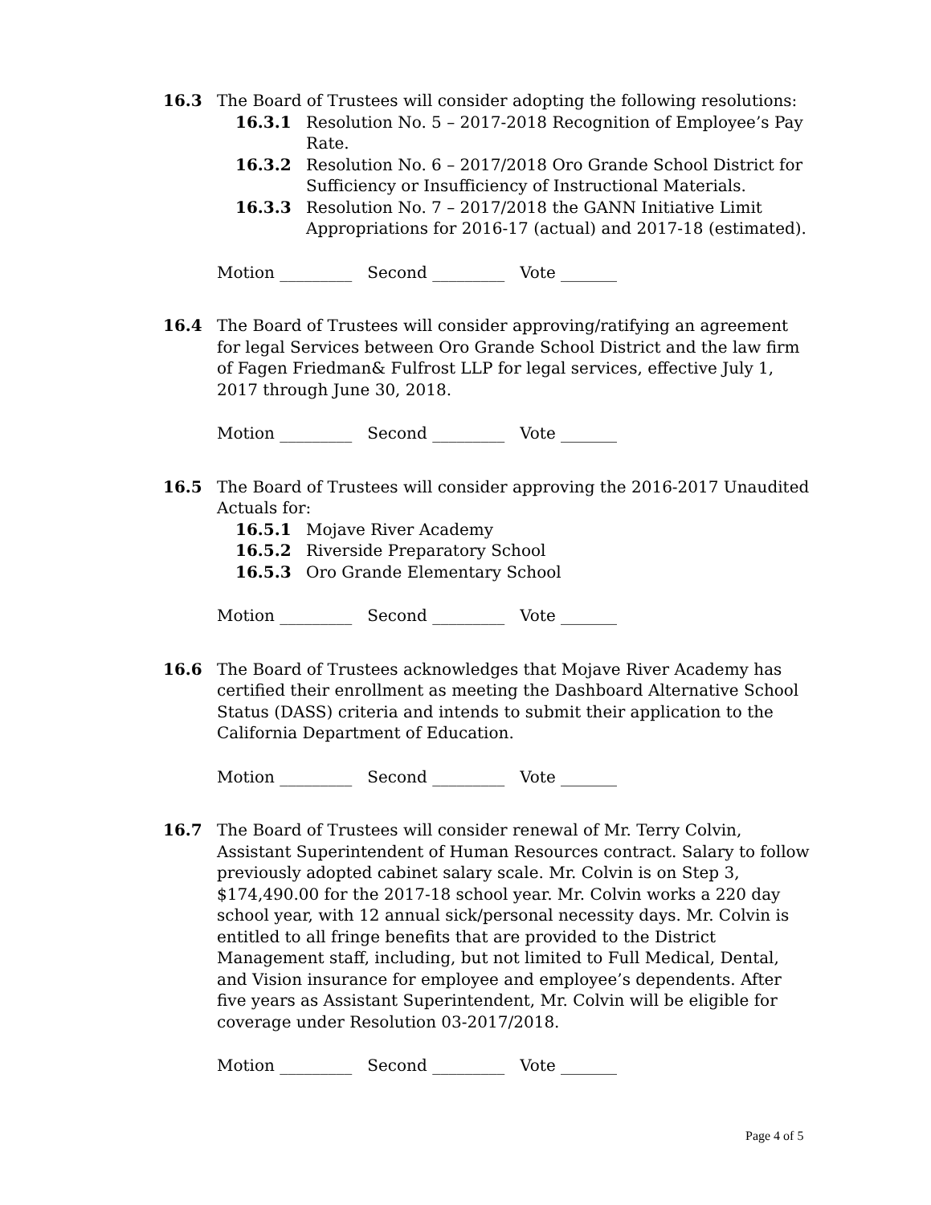16.3 The Board of Trustees will consider adopting the following resolutions:
16.3.1 Resolution No. 5 – 2017-2018 Recognition of Employee’s Pay Rate.
16.3.2 Resolution No. 6 – 2017/2018 Oro Grande School District for Sufficiency or Insufficiency of Instructional Materials.
16.3.3 Resolution No. 7 – 2017/2018 the GANN Initiative Limit Appropriations for 2016-17 (actual) and 2017-18 (estimated).
Motion _________ Second _________ Vote _______
16.4 The Board of Trustees will consider approving/ratifying an agreement for legal Services between Oro Grande School District and the law firm of Fagen Friedman& Fulfrost LLP for legal services, effective July 1, 2017 through June 30, 2018.
Motion _________ Second _________ Vote _______
16.5 The Board of Trustees will consider approving the 2016-2017 Unaudited Actuals for:
16.5.1 Mojave River Academy
16.5.2 Riverside Preparatory School
16.5.3 Oro Grande Elementary School
Motion _________ Second _________ Vote _______
16.6 The Board of Trustees acknowledges that Mojave River Academy has certified their enrollment as meeting the Dashboard Alternative School Status (DASS) criteria and intends to submit their application to the California Department of Education.
Motion _________ Second _________ Vote _______
16.7 The Board of Trustees will consider renewal of Mr. Terry Colvin, Assistant Superintendent of Human Resources contract. Salary to follow previously adopted cabinet salary scale. Mr. Colvin is on Step 3, $174,490.00 for the 2017-18 school year. Mr. Colvin works a 220 day school year, with 12 annual sick/personal necessity days. Mr. Colvin is entitled to all fringe benefits that are provided to the District Management staff, including, but not limited to Full Medical, Dental, and Vision insurance for employee and employee’s dependents. After five years as Assistant Superintendent, Mr. Colvin will be eligible for coverage under Resolution 03-2017/2018.
Motion _________ Second _________ Vote _______
Page 4 of 5